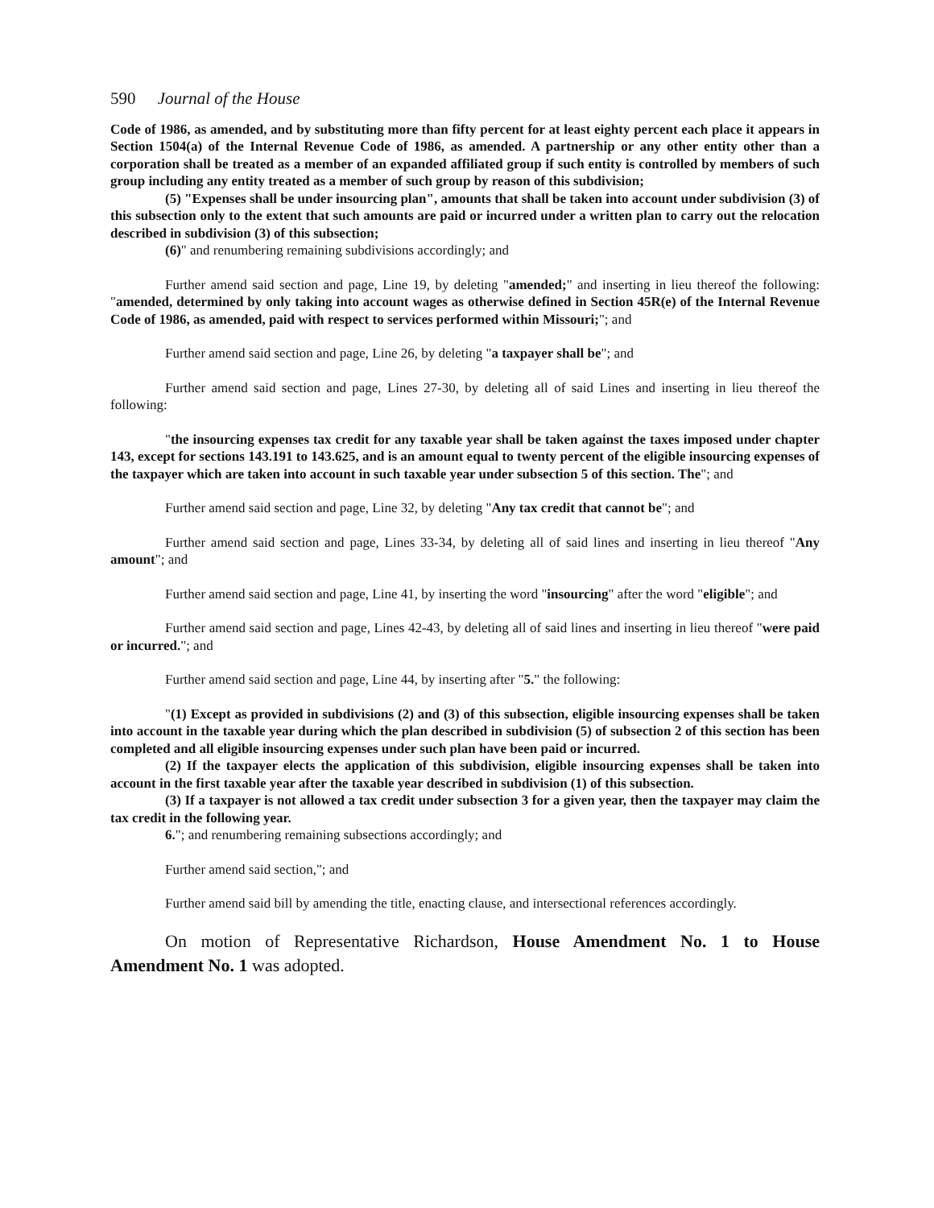590 Journal of the House
Code of 1986, as amended, and by substituting more than fifty percent for at least eighty percent each place it appears in Section 1504(a) of the Internal Revenue Code of 1986, as amended. A partnership or any other entity other than a corporation shall be treated as a member of an expanded affiliated group if such entity is controlled by members of such group including any entity treated as a member of such group by reason of this subdivision;
(5) "Expenses shall be under insourcing plan", amounts that shall be taken into account under subdivision (3) of this subsection only to the extent that such amounts are paid or incurred under a written plan to carry out the relocation described in subdivision (3) of this subsection;
(6)" and renumbering remaining subdivisions accordingly; and
Further amend said section and page, Line 19, by deleting "amended;" and inserting in lieu thereof the following: "amended, determined by only taking into account wages as otherwise defined in Section 45R(e) of the Internal Revenue Code of 1986, as amended, paid with respect to services performed within Missouri;"; and
Further amend said section and page, Line 26, by deleting "a taxpayer shall be"; and
Further amend said section and page, Lines 27-30, by deleting all of said Lines and inserting in lieu thereof the following:
"the insourcing expenses tax credit for any taxable year shall be taken against the taxes imposed under chapter 143, except for sections 143.191 to 143.625, and is an amount equal to twenty percent of the eligible insourcing expenses of the taxpayer which are taken into account in such taxable year under subsection 5 of this section. The"; and
Further amend said section and page, Line 32, by deleting "Any tax credit that cannot be"; and
Further amend said section and page, Lines 33-34, by deleting all of said lines and inserting in lieu thereof "Any amount"; and
Further amend said section and page, Line 41, by inserting the word "insourcing" after the word "eligible"; and
Further amend said section and page, Lines 42-43, by deleting all of said lines and inserting in lieu thereof "were paid or incurred."; and
Further amend said section and page, Line 44, by inserting after "5." the following:
"(1) Except as provided in subdivisions (2) and (3) of this subsection, eligible insourcing expenses shall be taken into account in the taxable year during which the plan described in subdivision (5) of subsection 2 of this section has been completed and all eligible insourcing expenses under such plan have been paid or incurred.
(2) If the taxpayer elects the application of this subdivision, eligible insourcing expenses shall be taken into account in the first taxable year after the taxable year described in subdivision (1) of this subsection.
(3) If a taxpayer is not allowed a tax credit under subsection 3 for a given year, then the taxpayer may claim the tax credit in the following year.
6."; and renumbering remaining subsections accordingly; and
Further amend said section,"; and
Further amend said bill by amending the title, enacting clause, and intersectional references accordingly.
On motion of Representative Richardson, House Amendment No. 1 to House Amendment No. 1 was adopted.